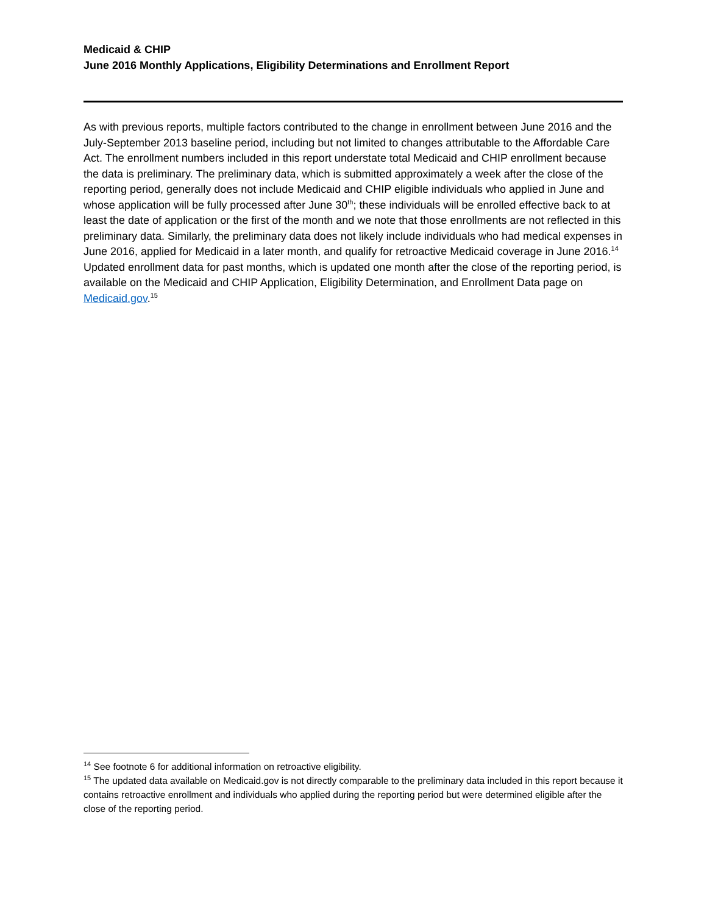Medicaid & CHIP
June 2016 Monthly Applications, Eligibility Determinations and Enrollment Report
As with previous reports, multiple factors contributed to the change in enrollment between June 2016 and the July-September 2013 baseline period, including but not limited to changes attributable to the Affordable Care Act. The enrollment numbers included in this report understate total Medicaid and CHIP enrollment because the data is preliminary. The preliminary data, which is submitted approximately a week after the close of the reporting period, generally does not include Medicaid and CHIP eligible individuals who applied in June and whose application will be fully processed after June 30<sup>th</sup>; these individuals will be enrolled effective back to at least the date of application or the first of the month and we note that those enrollments are not reflected in this preliminary data. Similarly, the preliminary data does not likely include individuals who had medical expenses in June 2016, applied for Medicaid in a later month, and qualify for retroactive Medicaid coverage in June 2016.<sup>14</sup> Updated enrollment data for past months, which is updated one month after the close of the reporting period, is available on the Medicaid and CHIP Application, Eligibility Determination, and Enrollment Data page on Medicaid.gov.<sup>15</sup>
<sup>14</sup> See footnote 6 for additional information on retroactive eligibility.
<sup>15</sup> The updated data available on Medicaid.gov is not directly comparable to the preliminary data included in this report because it contains retroactive enrollment and individuals who applied during the reporting period but were determined eligible after the close of the reporting period.